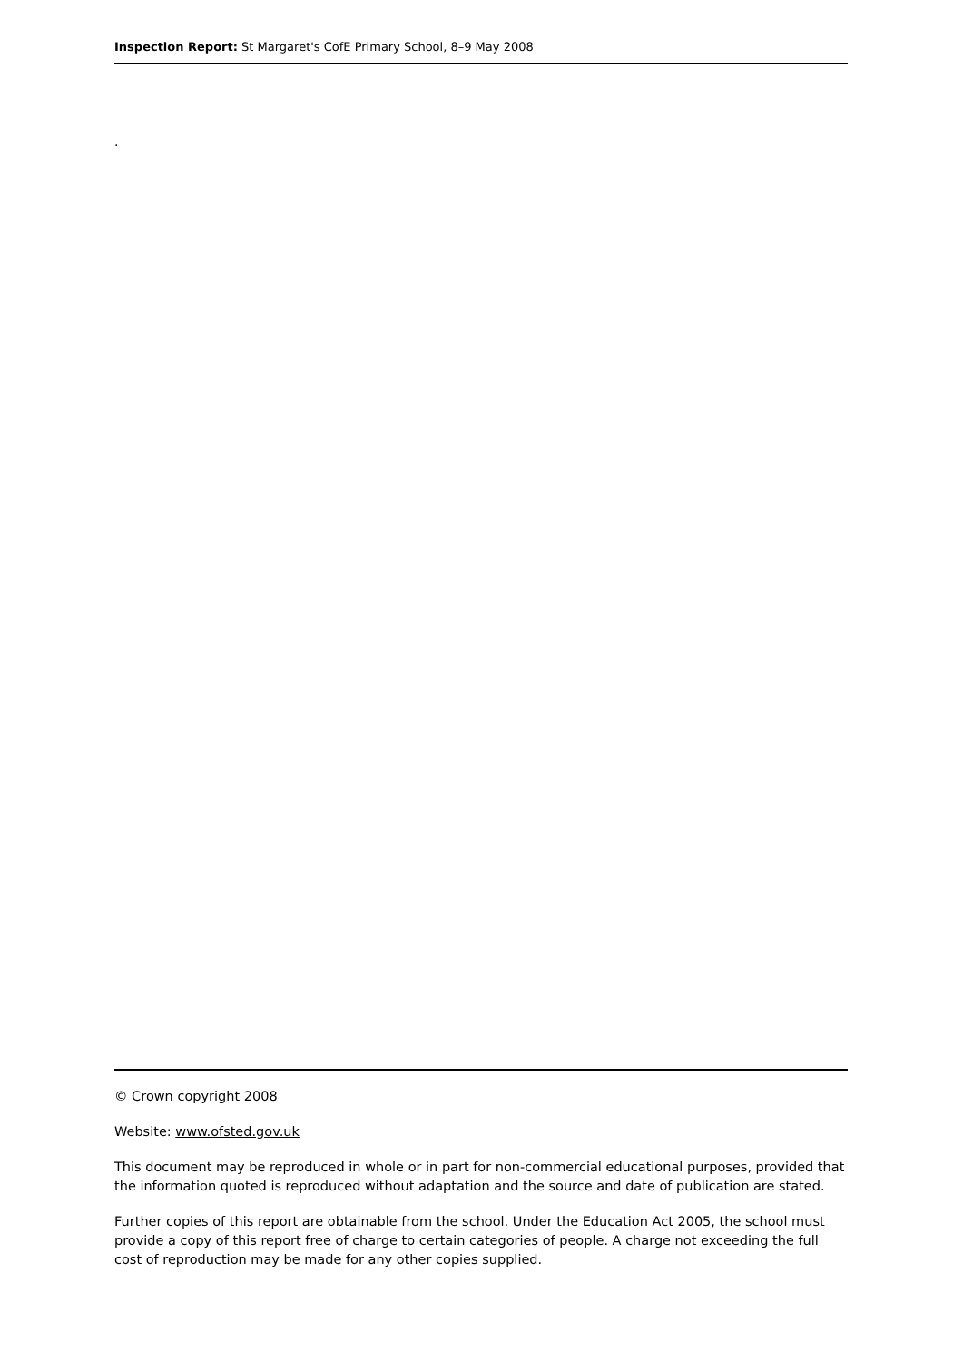Inspection Report: St Margaret's CofE Primary School, 8–9 May 2008
.
© Crown copyright 2008
Website: www.ofsted.gov.uk
This document may be reproduced in whole or in part for non-commercial educational purposes, provided that the information quoted is reproduced without adaptation and the source and date of publication are stated.
Further copies of this report are obtainable from the school. Under the Education Act 2005, the school must provide a copy of this report free of charge to certain categories of people. A charge not exceeding the full cost of reproduction may be made for any other copies supplied.